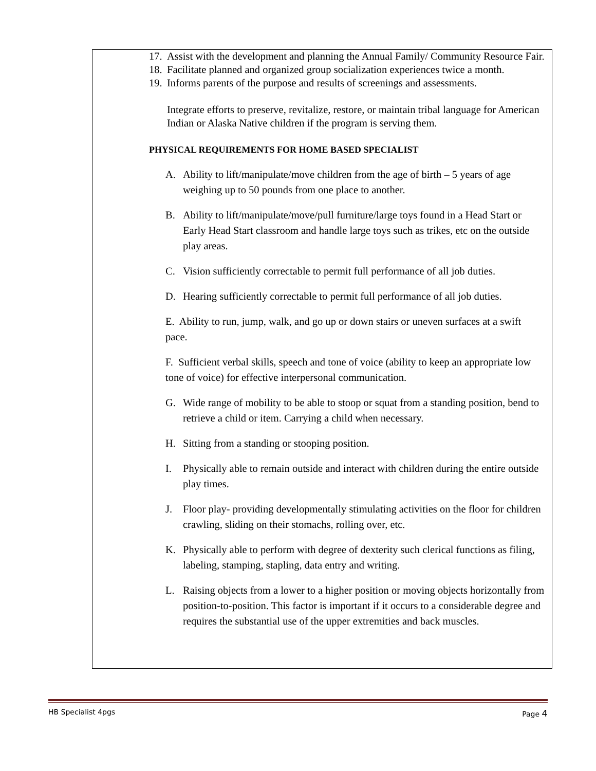17. Assist with the development and planning the Annual Family/ Community Resource Fair.
18. Facilitate planned and organized group socialization experiences twice a month.
19. Informs parents of the purpose and results of screenings and assessments.
Integrate efforts to preserve, revitalize, restore, or maintain tribal language for American Indian or Alaska Native children if the program is serving them.
PHYSICAL REQUIREMENTS FOR HOME BASED SPECIALIST
A. Ability to lift/manipulate/move children from the age of birth – 5 years of age weighing up to 50 pounds from one place to another.
B. Ability to lift/manipulate/move/pull furniture/large toys found in a Head Start or Early Head Start classroom and handle large toys such as trikes, etc on the outside play areas.
C. Vision sufficiently correctable to permit full performance of all job duties.
D. Hearing sufficiently correctable to permit full performance of all job duties.
E. Ability to run, jump, walk, and go up or down stairs or uneven surfaces at a swift pace.
F. Sufficient verbal skills, speech and tone of voice (ability to keep an appropriate low tone of voice) for effective interpersonal communication.
G. Wide range of mobility to be able to stoop or squat from a standing position, bend to retrieve a child or item. Carrying a child when necessary.
H. Sitting from a standing or stooping position.
I. Physically able to remain outside and interact with children during the entire outside play times.
J. Floor play- providing developmentally stimulating activities on the floor for children crawling, sliding on their stomachs, rolling over, etc.
K. Physically able to perform with degree of dexterity such clerical functions as filing, labeling, stamping, stapling, data entry and writing.
L. Raising objects from a lower to a higher position or moving objects horizontally from position-to-position. This factor is important if it occurs to a considerable degree and requires the substantial use of the upper extremities and back muscles.
HB Specialist 4pgs Page 4